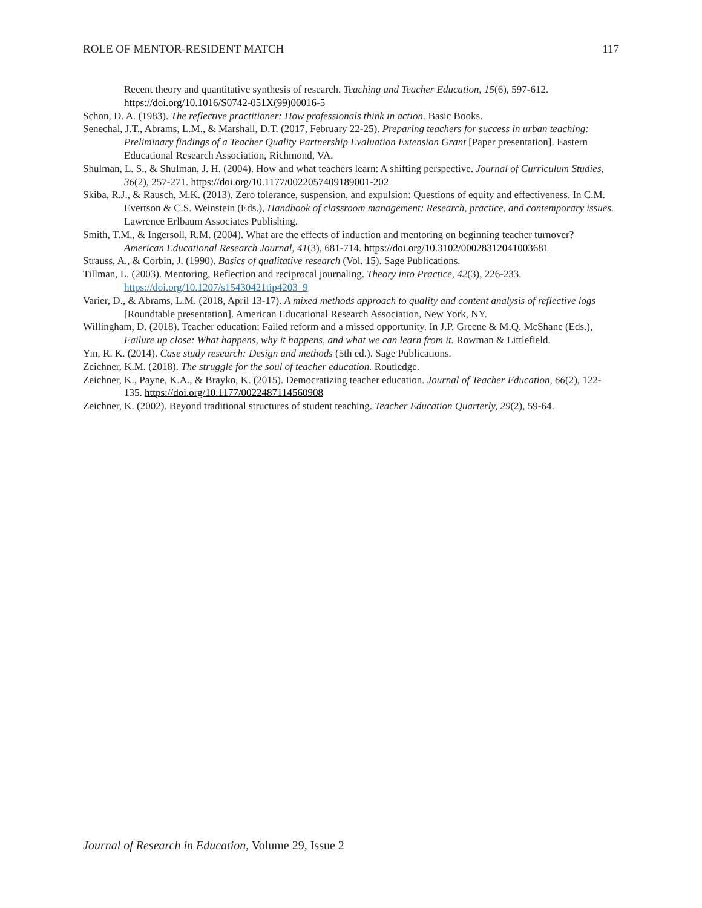ROLE OF MENTOR-RESIDENT MATCH 117
Recent theory and quantitative synthesis of research. Teaching and Teacher Education, 15(6), 597-612. https://doi.org/10.1016/S0742-051X(99)00016-5
Schon, D. A. (1983). The reflective practitioner: How professionals think in action. Basic Books.
Senechal, J.T., Abrams, L.M., & Marshall, D.T. (2017, February 22-25). Preparing teachers for success in urban teaching: Preliminary findings of a Teacher Quality Partnership Evaluation Extension Grant [Paper presentation]. Eastern Educational Research Association, Richmond, VA.
Shulman, L. S., & Shulman, J. H. (2004). How and what teachers learn: A shifting perspective. Journal of Curriculum Studies, 36(2), 257-271. https://doi.org/10.1177/0022057409189001-202
Skiba, R.J., & Rausch, M.K. (2013). Zero tolerance, suspension, and expulsion: Questions of equity and effectiveness. In C.M. Evertson & C.S. Weinstein (Eds.), Handbook of classroom management: Research, practice, and contemporary issues. Lawrence Erlbaum Associates Publishing.
Smith, T.M., & Ingersoll, R.M. (2004). What are the effects of induction and mentoring on beginning teacher turnover? American Educational Research Journal, 41(3), 681-714. https://doi.org/10.3102/00028312041003681
Strauss, A., & Corbin, J. (1990). Basics of qualitative research (Vol. 15). Sage Publications.
Tillman, L. (2003). Mentoring, Reflection and reciprocal journaling. Theory into Practice, 42(3), 226-233. https://doi.org/10.1207/s15430421tip4203_9
Varier, D., & Abrams, L.M. (2018, April 13-17). A mixed methods approach to quality and content analysis of reflective logs [Roundtable presentation]. American Educational Research Association, New York, NY.
Willingham, D. (2018). Teacher education: Failed reform and a missed opportunity. In J.P. Greene & M.Q. McShane (Eds.), Failure up close: What happens, why it happens, and what we can learn from it. Rowman & Littlefield.
Yin, R. K. (2014). Case study research: Design and methods (5th ed.). Sage Publications.
Zeichner, K.M. (2018). The struggle for the soul of teacher education. Routledge.
Zeichner, K., Payne, K.A., & Brayko, K. (2015). Democratizing teacher education. Journal of Teacher Education, 66(2), 122-135. https://doi.org/10.1177/0022487114560908
Zeichner, K. (2002). Beyond traditional structures of student teaching. Teacher Education Quarterly, 29(2), 59-64.
Journal of Research in Education, Volume 29, Issue 2